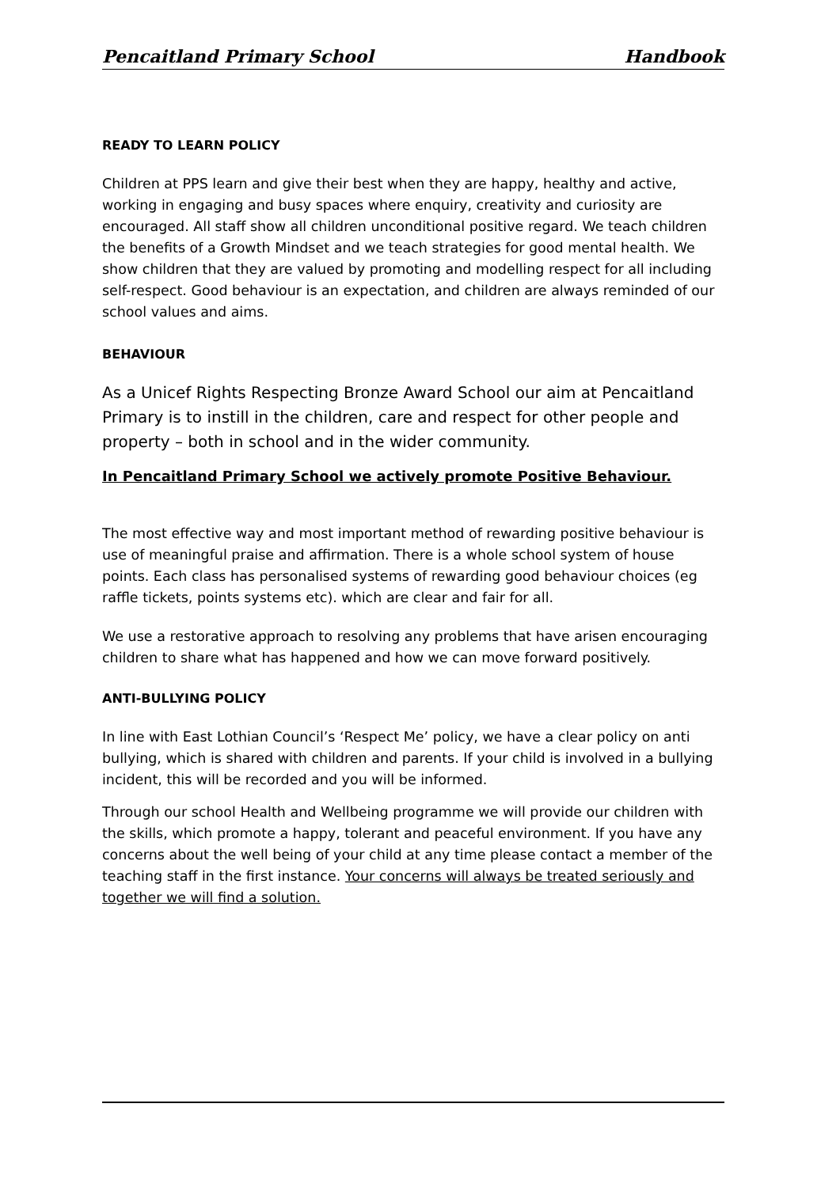Pencaitland Primary School Handbook
READY TO LEARN POLICY
Children at PPS learn and give their best when they are happy, healthy and active, working in engaging and busy spaces where enquiry, creativity and curiosity are encouraged. All staff show all children unconditional positive regard. We teach children the benefits of a Growth Mindset and we teach strategies for good mental health. We show children that they are valued by promoting and modelling respect for all including self-respect. Good behaviour is an expectation, and children are always reminded of our school values and aims.
BEHAVIOUR
As a Unicef Rights Respecting Bronze Award School our aim at Pencaitland Primary is to instill in the children, care and respect for other people and property – both in school and in the wider community.
In Pencaitland Primary School we actively promote Positive Behaviour.
The most effective way and most important method of rewarding positive behaviour is use of meaningful praise and affirmation. There is a whole school system of house points. Each class has personalised systems of rewarding good behaviour choices (eg raffle tickets, points systems etc). which are clear and fair for all.
We use a restorative approach to resolving any problems that have arisen encouraging children to share what has happened and how we can move forward positively.
ANTI-BULLYING POLICY
In line with East Lothian Council’s ‘Respect Me’ policy, we have a clear policy on anti bullying, which is shared with children and parents. If your child is involved in a bullying incident, this will be recorded and you will be informed.
Through our school Health and Wellbeing programme we will provide our children with the skills, which promote a happy, tolerant and peaceful environment. If you have any concerns about the well being of your child at any time please contact a member of the teaching staff in the first instance. Your concerns will always be treated seriously and together we will find a solution.